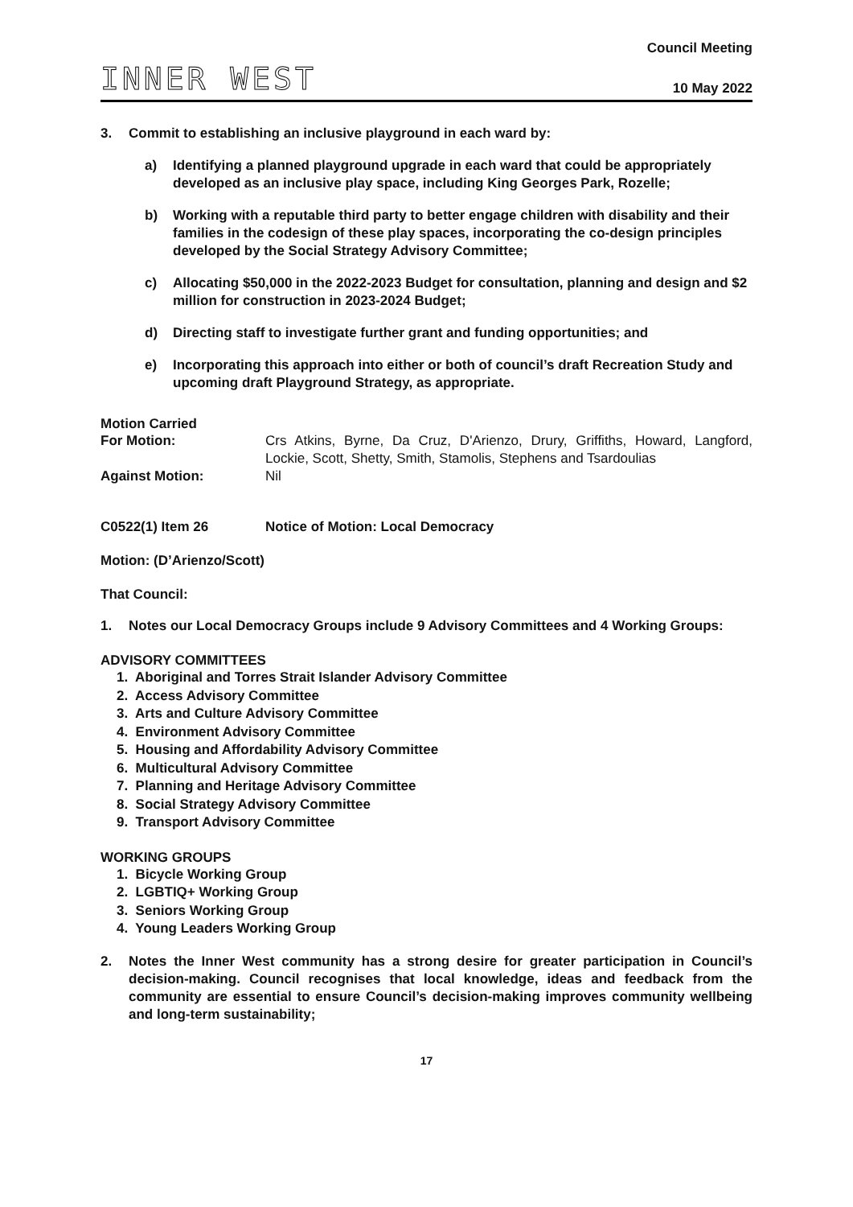INNER WEST
Council Meeting
10 May 2022
3. Commit to establishing an inclusive playground in each ward by:
a) Identifying a planned playground upgrade in each ward that could be appropriately developed as an inclusive play space, including King Georges Park, Rozelle;
b) Working with a reputable third party to better engage children with disability and their families in the codesign of these play spaces, incorporating the co-design principles developed by the Social Strategy Advisory Committee;
c) Allocating $50,000 in the 2022-2023 Budget for consultation, planning and design and $2 million for construction in 2023-2024 Budget;
d) Directing staff to investigate further grant and funding opportunities; and
e) Incorporating this approach into either or both of council’s draft Recreation Study and upcoming draft Playground Strategy, as appropriate.
Motion Carried
| For Motion: | Crs Atkins, Byrne, Da Cruz, D'Arienzo, Drury, Griffiths, Howard, Langford, Lockie, Scott, Shetty, Smith, Stamolis, Stephens and Tsardoulias |
| Against Motion: | Nil |
C0522(1) Item 26 Notice of Motion: Local Democracy
Motion: (D’Arienzo/Scott)
That Council:
1. Notes our Local Democracy Groups include 9 Advisory Committees and 4 Working Groups:
ADVISORY COMMITTEES
1. Aboriginal and Torres Strait Islander Advisory Committee
2. Access Advisory Committee
3. Arts and Culture Advisory Committee
4. Environment Advisory Committee
5. Housing and Affordability Advisory Committee
6. Multicultural Advisory Committee
7. Planning and Heritage Advisory Committee
8. Social Strategy Advisory Committee
9. Transport Advisory Committee
WORKING GROUPS
1. Bicycle Working Group
2. LGBTIQ+ Working Group
3. Seniors Working Group
4. Young Leaders Working Group
2. Notes the Inner West community has a strong desire for greater participation in Council’s decision-making. Council recognises that local knowledge, ideas and feedback from the community are essential to ensure Council’s decision-making improves community wellbeing and long-term sustainability;
17